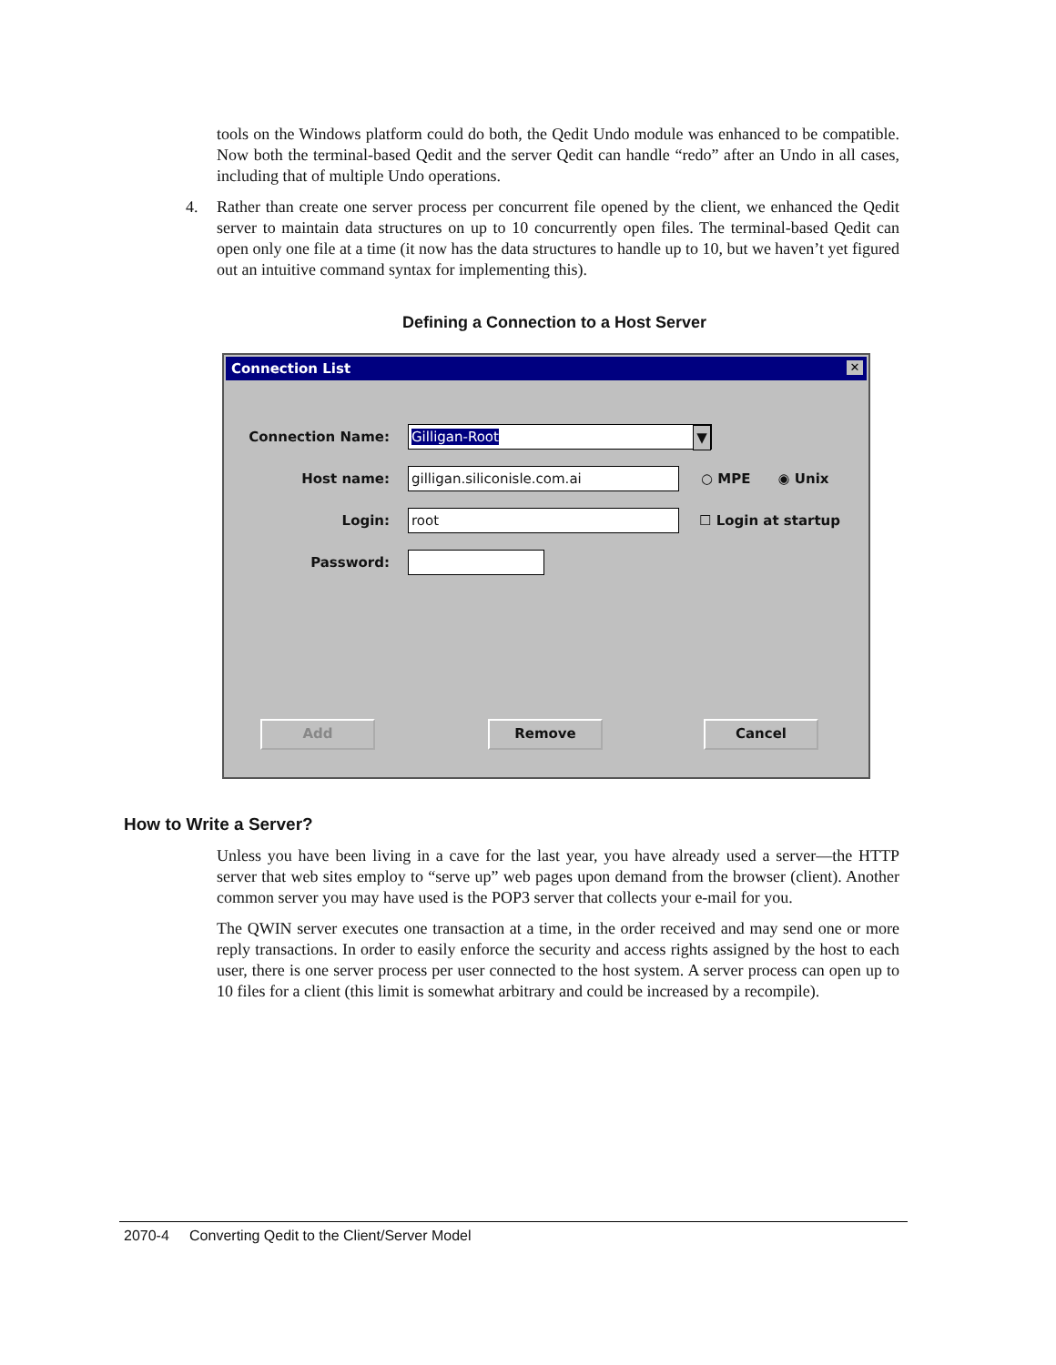tools on the Windows platform could do both, the Qedit Undo module was enhanced to be compatible. Now both the terminal-based Qedit and the server Qedit can handle “redo” after an Undo in all cases, including that of multiple Undo operations.
4. Rather than create one server process per concurrent file opened by the client, we enhanced the Qedit server to maintain data structures on up to 10 concurrently open files. The terminal-based Qedit can open only one file at a time (it now has the data structures to handle up to 10, but we haven’t yet figured out an intuitive command syntax for implementing this).
Defining a Connection to a Host Server
Connection List ✕
Connection Name: Gilligan-Root ▼
Host name: gilligan.siliconisle.com.ai ○ MPE ◉ Unix
Login: root ☐ Login at startup
Password:
Add Remove Cancel
How to Write a Server?
Unless you have been living in a cave for the last year, you have already used a server—the HTTP server that web sites employ to “serve up” web pages upon demand from the browser (client). Another common server you may have used is the POP3 server that collects your e-mail for you.
The QWIN server executes one transaction at a time, in the order received and may send one or more reply transactions. In order to easily enforce the security and access rights assigned by the host to each user, there is one server process per user connected to the host system. A server process can open up to 10 files for a client (this limit is somewhat arbitrary and could be increased by a recompile).
2070-4 Converting Qedit to the Client/Server Model